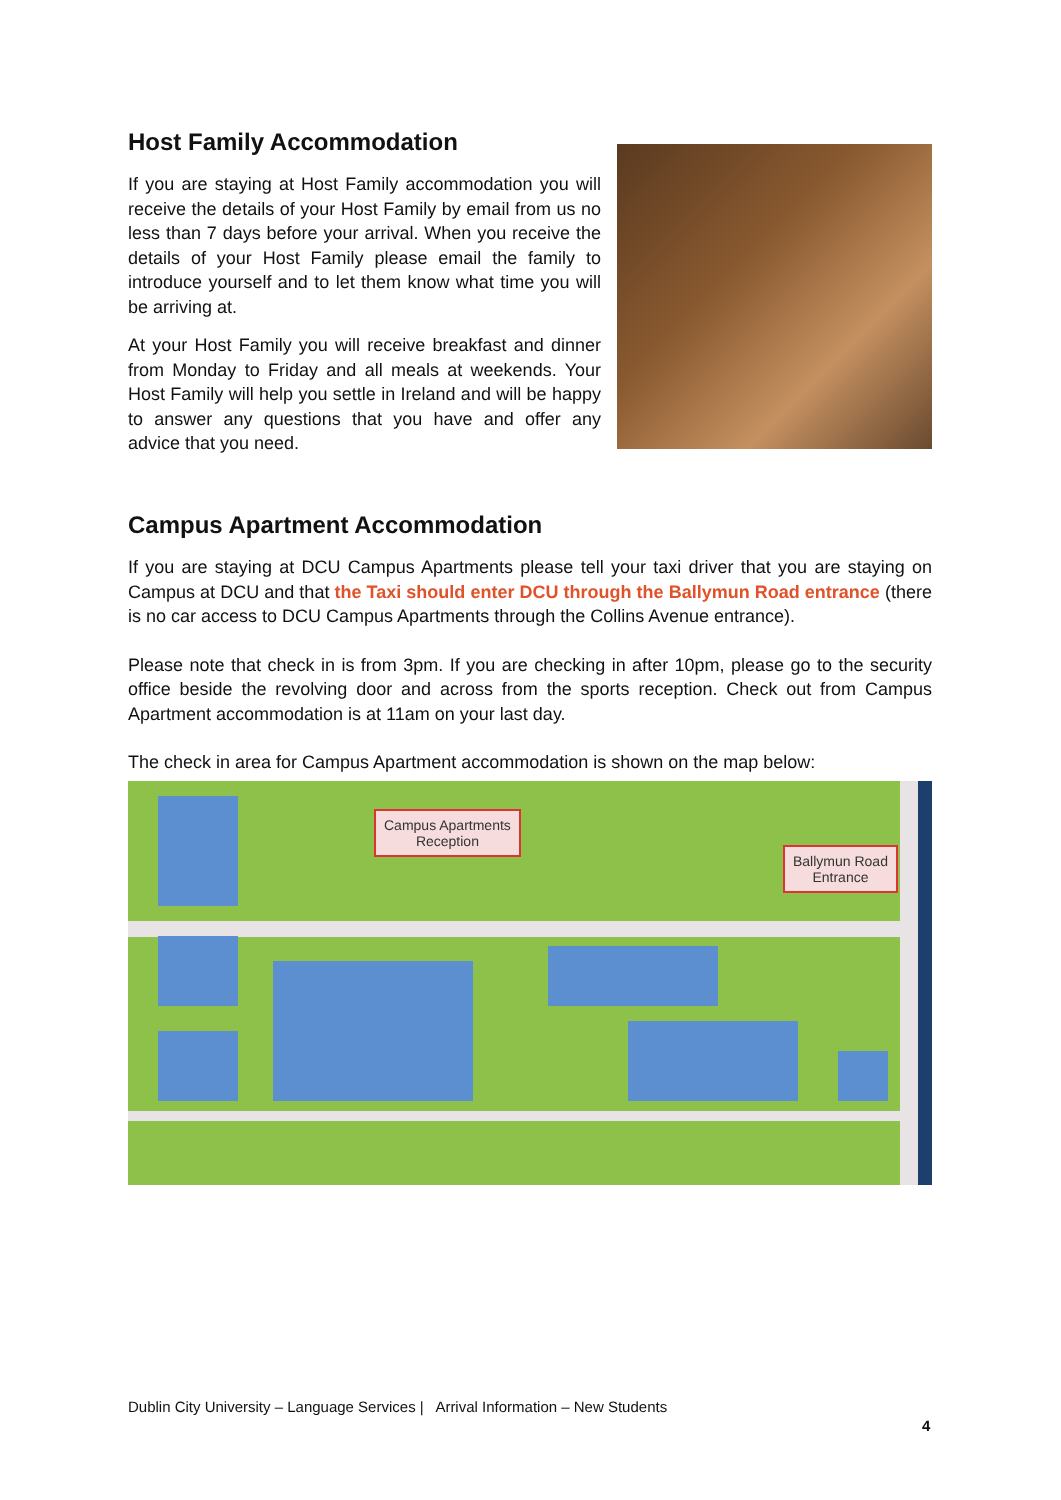Host Family Accommodation
If you are staying at Host Family accommodation you will receive the details of your Host Family by email from us no less than 7 days before your arrival. When you receive the details of your Host Family please email the family to introduce yourself and to let them know what time you will be arriving at.
At your Host Family you will receive breakfast and dinner from Monday to Friday and all meals at weekends. Your Host Family will help you settle in Ireland and will be happy to answer any questions that you have and offer any advice that you need.
Campus Apartment Accommodation
If you are staying at DCU Campus Apartments please tell your taxi driver that you are staying on Campus at DCU and that the Taxi should enter DCU through the Ballymun Road entrance (there is no car access to DCU Campus Apartments through the Collins Avenue entrance).
Please note that check in is from 3pm. If you are checking in after 10pm, please go to the security office beside the revolving door and across from the sports reception. Check out from Campus Apartment accommodation is at 11am on your last day.
The check in area for Campus Apartment accommodation is shown on the map below:
Campus Apartments
Reception
Ballymun Road
Entrance
Dublin City University – Language Services | Arrival Information – New Students
4